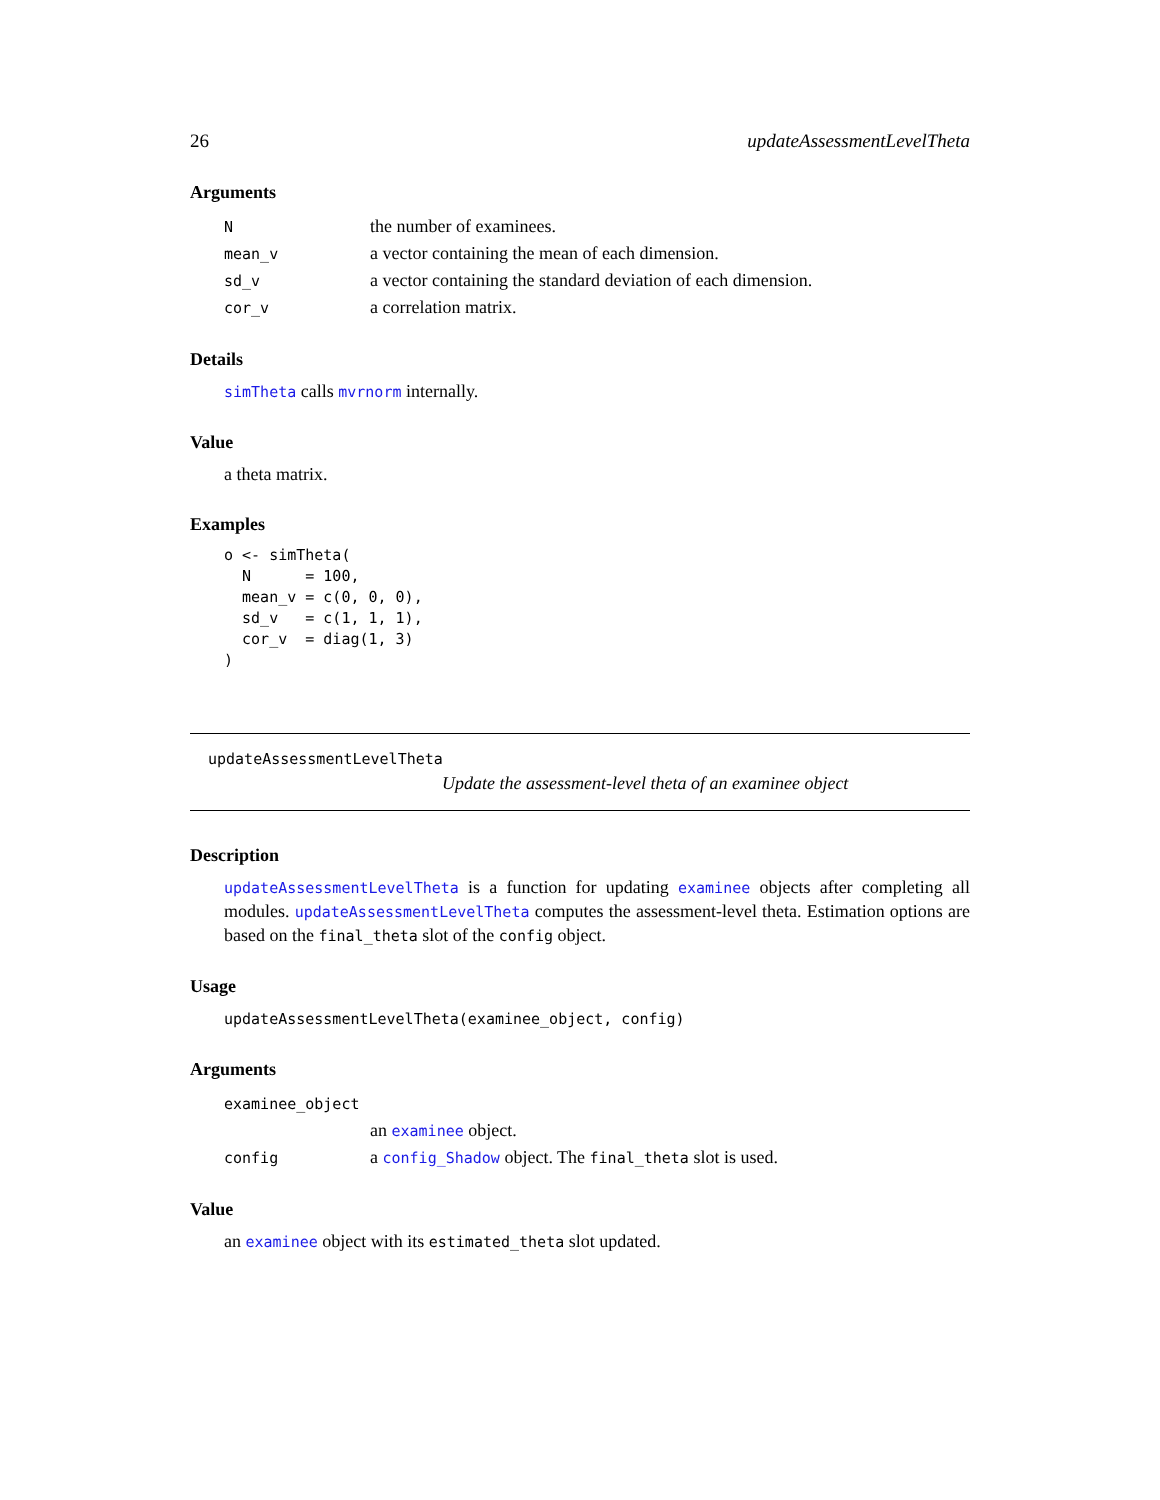26 updateAssessmentLevelTheta
Arguments
| N | the number of examinees. |
| mean_v | a vector containing the mean of each dimension. |
| sd_v | a vector containing the standard deviation of each dimension. |
| cor_v | a correlation matrix. |
Details
simTheta calls mvrnorm internally.
Value
a theta matrix.
Examples
o <- simTheta(
  N      = 100,
  mean_v = c(0, 0, 0),
  sd_v   = c(1, 1, 1),
  cor_v  = diag(1, 3)
)
updateAssessmentLevelTheta
Update the assessment-level theta of an examinee object
Description
updateAssessmentLevelTheta is a function for updating examinee objects after completing all modules. updateAssessmentLevelTheta computes the assessment-level theta. Estimation options are based on the final_theta slot of the config object.
Usage
updateAssessmentLevelTheta(examinee_object, config)
Arguments
| examinee_object | |
| | an examinee object. |
| config | a config_Shadow object. The final_theta slot is used. |
Value
an examinee object with its estimated_theta slot updated.